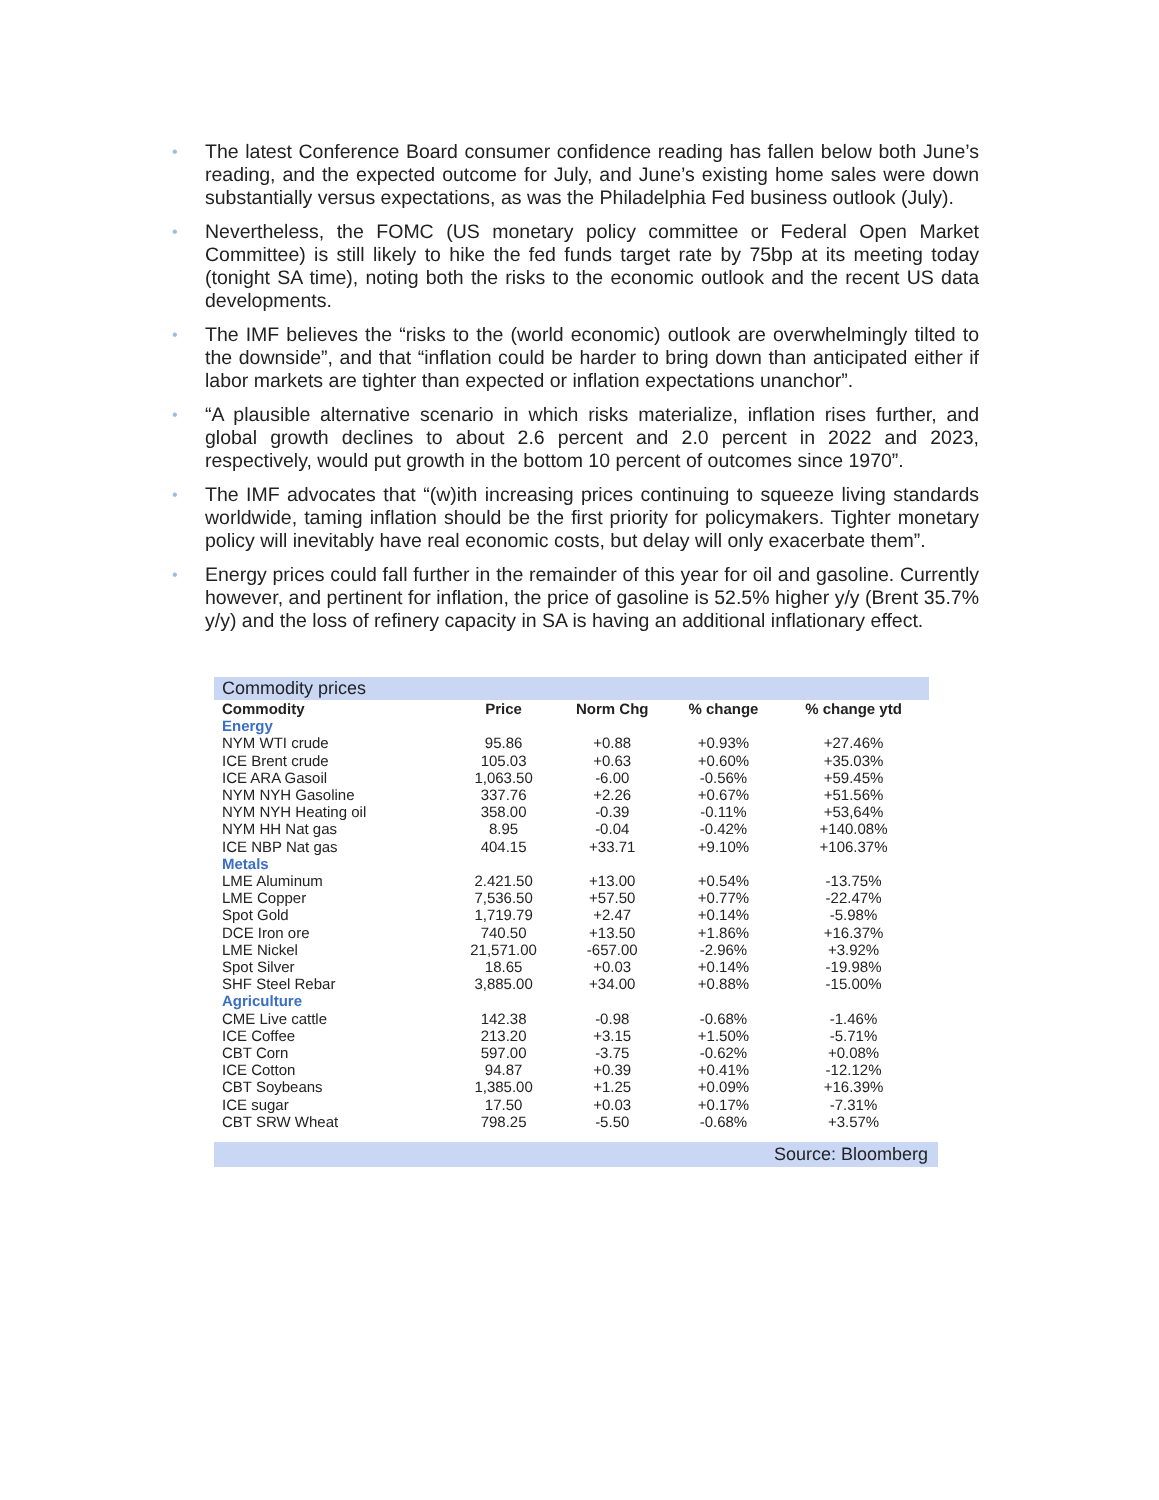• The latest Conference Board consumer confidence reading has fallen below both June’s reading, and the expected outcome for July, and June’s existing home sales were down substantially versus expectations, as was the Philadelphia Fed business outlook (July).
• Nevertheless, the FOMC (US monetary policy committee or Federal Open Market Committee) is still likely to hike the fed funds target rate by 75bp at its meeting today (tonight SA time), noting both the risks to the economic outlook and the recent US data developments.
• The IMF believes the “risks to the (world economic) outlook are overwhelmingly tilted to the downside”, and that “inflation could be harder to bring down than anticipated either if labor markets are tighter than expected or inflation expectations unanchor”.
• “A plausible alternative scenario in which risks materialize, inflation rises further, and global growth declines to about 2.6 percent and 2.0 percent in 2022 and 2023, respectively, would put growth in the bottom 10 percent of outcomes since 1970”.
• The IMF advocates that “(w)ith increasing prices continuing to squeeze living standards worldwide, taming inflation should be the first priority for policymakers. Tighter monetary policy will inevitably have real economic costs, but delay will only exacerbate them”.
• Energy prices could fall further in the remainder of this year for oil and gasoline. Currently however, and pertinent for inflation, the price of gasoline is 52.5% higher y/y (Brent 35.7% y/y) and the loss of refinery capacity in SA is having an additional inflationary effect.
Commodity prices
| Commodity | Price | Norm Chg | % change | % change ytd |
| --- | --- | --- | --- | --- |
| Energy | | | | |
| NYM WTI crude | 95.86 | +0.88 | +0.93% | +27.46% |
| ICE Brent crude | 105.03 | +0.63 | +0.60% | +35.03% |
| ICE ARA Gasoil | 1,063.50 | -6.00 | -0.56% | +59.45% |
| NYM NYH Gasoline | 337.76 | +2.26 | +0.67% | +51.56% |
| NYM NYH Heating oil | 358.00 | -0.39 | -0.11% | +53,64% |
| NYM HH Nat gas | 8.95 | -0.04 | -0.42% | +140.08% |
| ICE NBP Nat gas | 404.15 | +33.71 | +9.10% | +106.37% |
| Metals | | | | |
| LME Aluminum | 2.421.50 | +13.00 | +0.54% | -13.75% |
| LME Copper | 7,536.50 | +57.50 | +0.77% | -22.47% |
| Spot Gold | 1,719.79 | +2.47 | +0.14% | -5.98% |
| DCE Iron ore | 740.50 | +13.50 | +1.86% | +16.37% |
| LME Nickel | 21,571.00 | -657.00 | -2.96% | +3.92% |
| Spot Silver | 18.65 | +0.03 | +0.14% | -19.98% |
| SHF Steel Rebar | 3,885.00 | +34.00 | +0.88% | -15.00% |
| Agriculture | | | | |
| CME Live cattle | 142.38 | -0.98 | -0.68% | -1.46% |
| ICE Coffee | 213.20 | +3.15 | +1.50% | -5.71% |
| CBT Corn | 597.00 | -3.75 | -0.62% | +0.08% |
| ICE Cotton | 94.87 | +0.39 | +0.41% | -12.12% |
| CBT Soybeans | 1,385.00 | +1.25 | +0.09% | +16.39% |
| ICE sugar | 17.50 | +0.03 | +0.17% | -7.31% |
| CBT SRW Wheat | 798.25 | -5.50 | -0.68% | +3.57% |
Source: Bloomberg